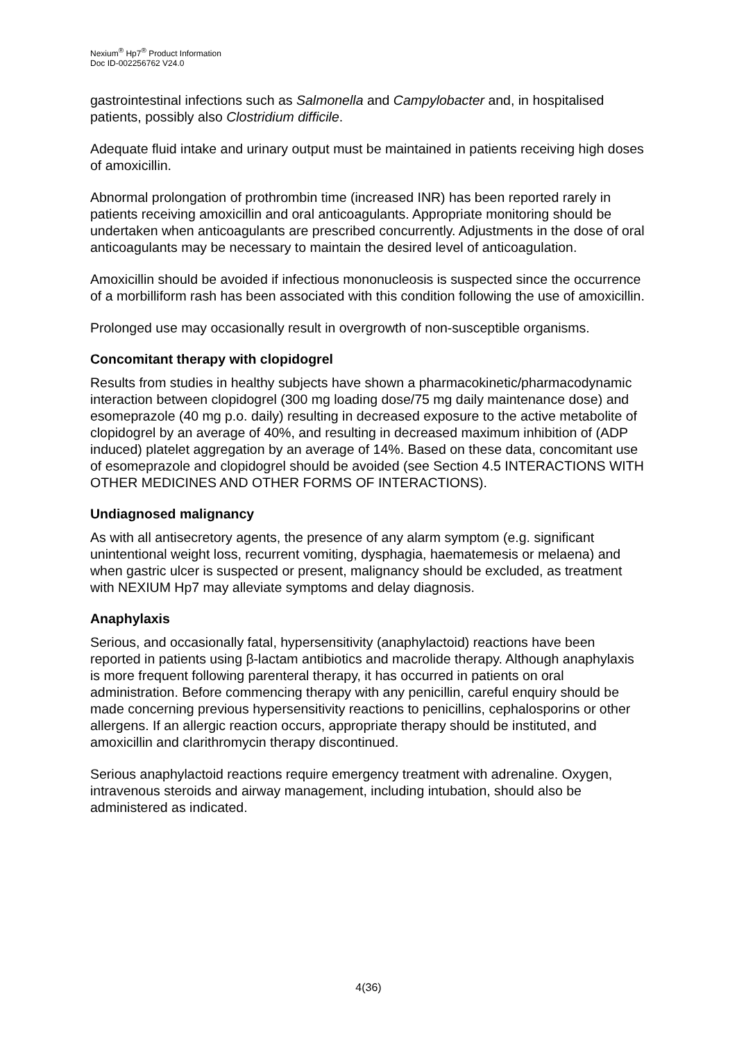Nexium<sup>®</sup> Hp7<sup>®</sup> Product Information
Doc ID-002256762 V24.0
gastrointestinal infections such as Salmonella and Campylobacter and, in hospitalised patients, possibly also Clostridium difficile.
Adequate fluid intake and urinary output must be maintained in patients receiving high doses of amoxicillin.
Abnormal prolongation of prothrombin time (increased INR) has been reported rarely in patients receiving amoxicillin and oral anticoagulants. Appropriate monitoring should be undertaken when anticoagulants are prescribed concurrently. Adjustments in the dose of oral anticoagulants may be necessary to maintain the desired level of anticoagulation.
Amoxicillin should be avoided if infectious mononucleosis is suspected since the occurrence of a morbilliform rash has been associated with this condition following the use of amoxicillin.
Prolonged use may occasionally result in overgrowth of non-susceptible organisms.
Concomitant therapy with clopidogrel
Results from studies in healthy subjects have shown a pharmacokinetic/pharmacodynamic interaction between clopidogrel (300 mg loading dose/75 mg daily maintenance dose) and esomeprazole (40 mg p.o. daily) resulting in decreased exposure to the active metabolite of clopidogrel by an average of 40%, and resulting in decreased maximum inhibition of (ADP induced) platelet aggregation by an average of 14%. Based on these data, concomitant use of esomeprazole and clopidogrel should be avoided (see Section 4.5 INTERACTIONS WITH OTHER MEDICINES AND OTHER FORMS OF INTERACTIONS).
Undiagnosed malignancy
As with all antisecretory agents, the presence of any alarm symptom (e.g. significant unintentional weight loss, recurrent vomiting, dysphagia, haematemesis or melaena) and when gastric ulcer is suspected or present, malignancy should be excluded, as treatment with NEXIUM Hp7 may alleviate symptoms and delay diagnosis.
Anaphylaxis
Serious, and occasionally fatal, hypersensitivity (anaphylactoid) reactions have been reported in patients using β-lactam antibiotics and macrolide therapy. Although anaphylaxis is more frequent following parenteral therapy, it has occurred in patients on oral administration. Before commencing therapy with any penicillin, careful enquiry should be made concerning previous hypersensitivity reactions to penicillins, cephalosporins or other allergens. If an allergic reaction occurs, appropriate therapy should be instituted, and amoxicillin and clarithromycin therapy discontinued.
Serious anaphylactoid reactions require emergency treatment with adrenaline. Oxygen, intravenous steroids and airway management, including intubation, should also be administered as indicated.
4(36)